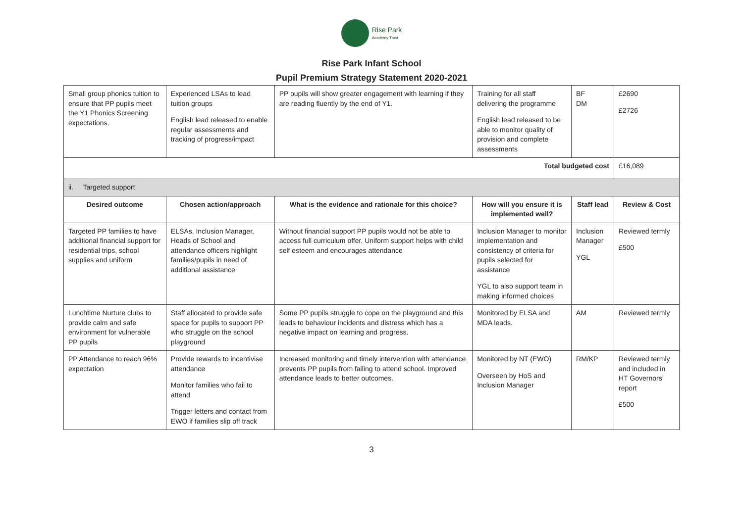Rise Park
Academy Trust
Rise Park Infant School
Pupil Premium Strategy Statement 2020-2021
| Small group phonics tuition to ensure that PP pupils meet the Y1 Phonics Screening expectations. | Experienced LSAs to lead tuition groups English lead released to enable regular assessments and tracking of progress/impact | PP pupils will show greater engagement with learning if they are reading fluently by the end of Y1. | Training for all staff delivering the programme English lead released to be able to monitor quality of provision and complete assessments | BF DM | £2690 £2726 |
| Total budgeted cost | | | | | £16,089 |
| ii. Targeted support | | | | | |
| Desired outcome | Chosen action/approach | What is the evidence and rationale for this choice? | How will you ensure it is implemented well? | Staff lead | Review & Cost |
| Targeted PP families to have additional financial support for residential trips, school supplies and uniform | ELSAs, Inclusion Manager, Heads of School and attendance officers highlight families/pupils in need of additional assistance | Without financial support PP pupils would not be able to access full curriculum offer. Uniform support helps with child self esteem and encourages attendance | Inclusion Manager to monitor implementation and consistency of criteria for pupils selected for assistance YGL to also support team in making informed choices | Inclusion Manager YGL | Reviewed termly £500 |
| Lunchtime Nurture clubs to provide calm and safe environment for vulnerable PP pupils | Staff allocated to provide safe space for pupils to support PP who struggle on the school playground | Some PP pupils struggle to cope on the playground and this leads to behaviour incidents and distress which has a negative impact on learning and progress. | Monitored by ELSA and MDA leads. | AM | Reviewed termly |
| PP Attendance to reach 96% expectation | Provide rewards to incentivise attendance Monitor families who fail to attend Trigger letters and contact from EWO if families slip off track | Increased monitoring and timely intervention with attendance prevents PP pupils from failing to attend school. Improved attendance leads to better outcomes. | Monitored by NT (EWO) Overseen by HoS and Inclusion Manager | RM/KP | Reviewed termly and included in HT Governors’ report £500 |
3